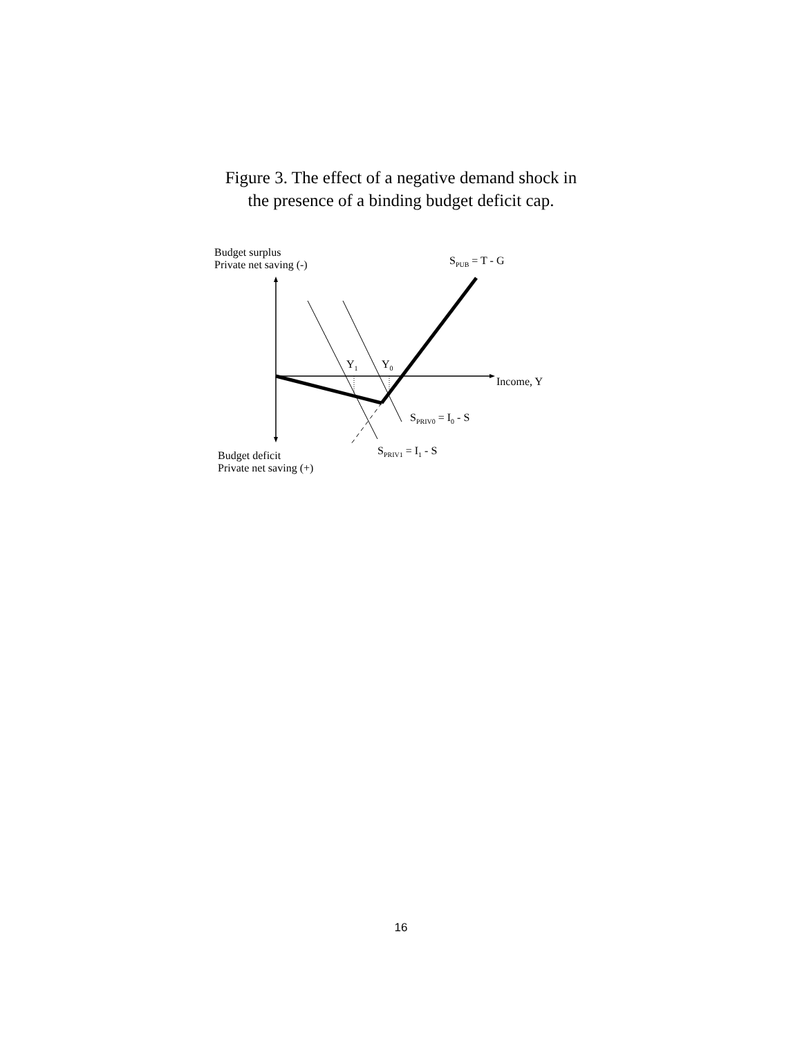Figure 3. The effect of a negative demand shock in
the presence of a binding budget deficit cap.
Budget surplus
Private net saving (-)
S<sub>PUB</sub> = T - G
Y<sub>1</sub> Y<sub>0</sub>
Income, Y
S<sub>PRIV0</sub> = I<sub>0</sub> - S
S<sub>PRIV1</sub> = I<sub>1</sub> - S
Budget deficit
Private net saving (+)
16